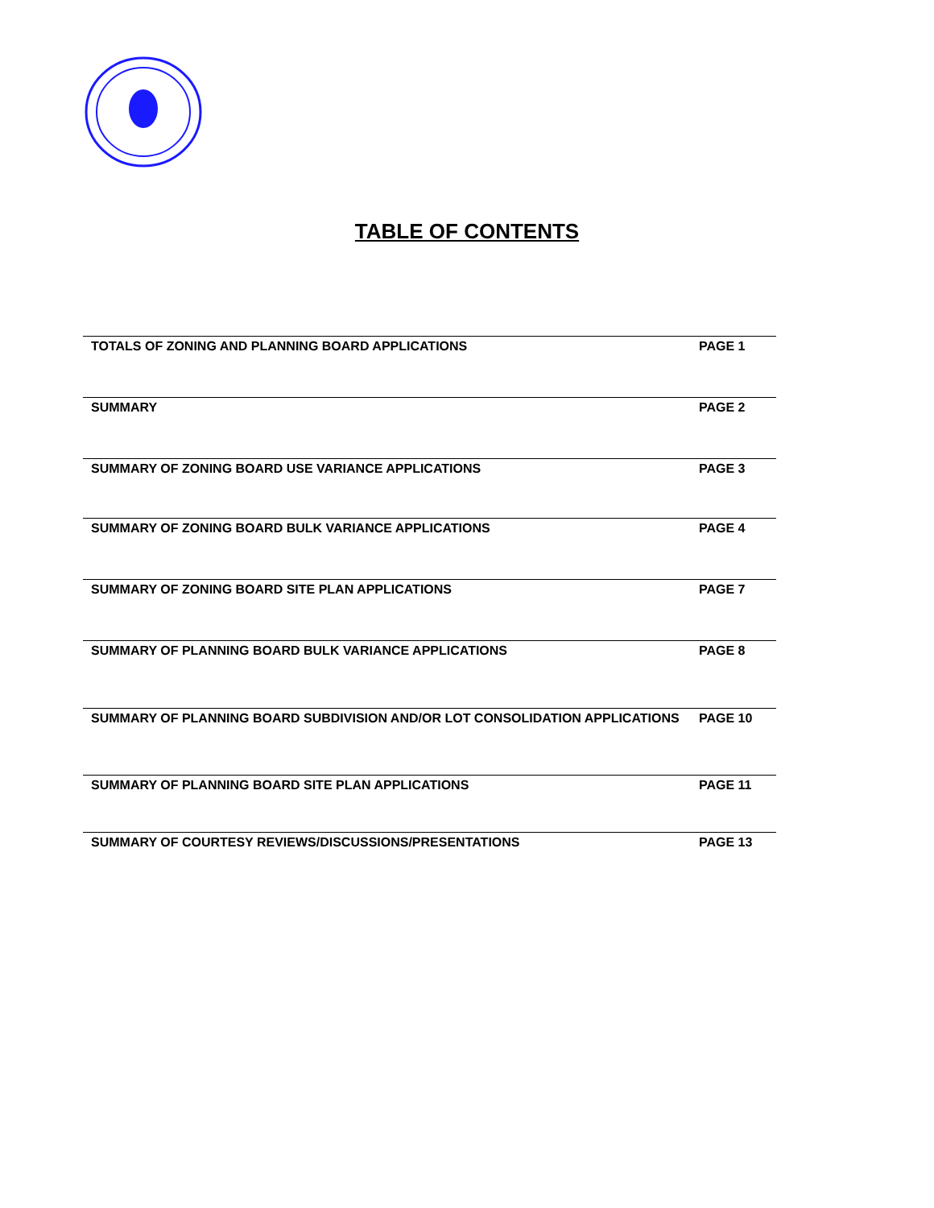TABLE OF CONTENTS
| TOTALS OF ZONING AND PLANNING BOARD APPLICATIONS | PAGE 1 |
| SUMMARY | PAGE 2 |
| SUMMARY OF ZONING BOARD USE VARIANCE APPLICATIONS | PAGE 3 |
| SUMMARY OF ZONING BOARD BULK VARIANCE APPLICATIONS | PAGE 4 |
| SUMMARY OF ZONING BOARD SITE PLAN APPLICATIONS | PAGE 7 |
| SUMMARY OF PLANNING BOARD BULK VARIANCE APPLICATIONS | PAGE 8 |
| SUMMARY OF PLANNING BOARD SUBDIVISION AND/OR LOT CONSOLIDATION APPLICATIONS | PAGE 10 |
| SUMMARY OF PLANNING BOARD SITE PLAN APPLICATIONS | PAGE 11 |
| SUMMARY OF COURTESY REVIEWS/DISCUSSIONS/PRESENTATIONS | PAGE 13 |